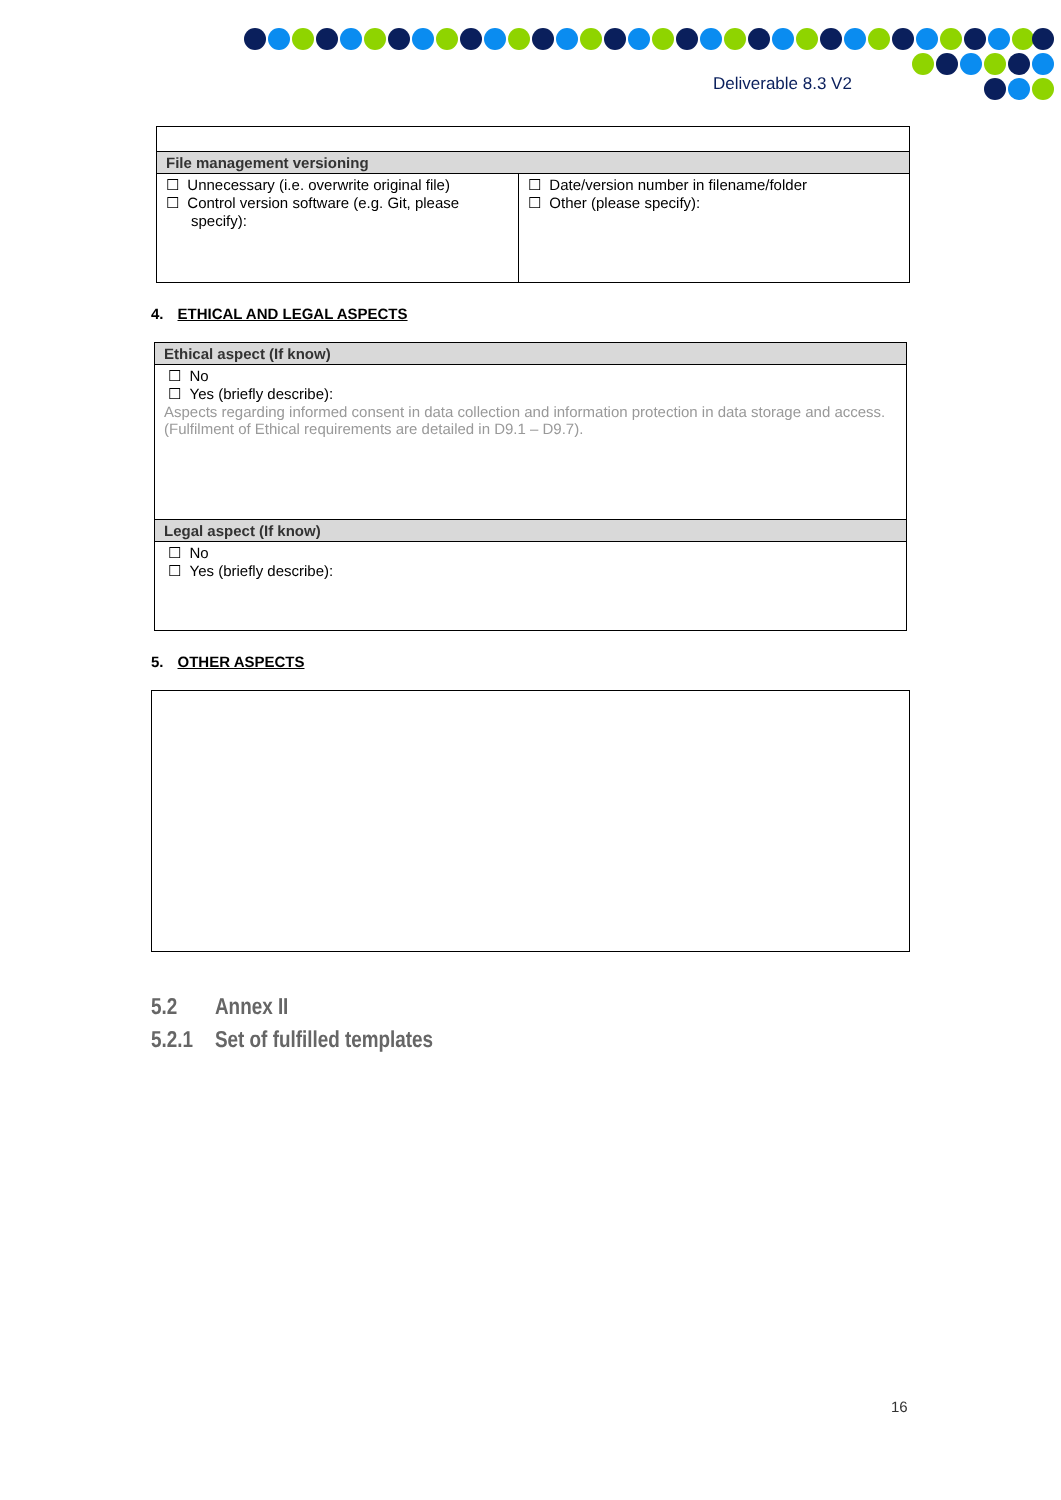Deliverable 8.3 V2
| File management versioning | |
| --- | --- |
| ☐ Unnecessary (i.e. overwrite original file) ☐ Control version software (e.g. Git, please specify): | ☐ Date/version number in filename/folder ☐ Other (please specify): |
4. ETHICAL AND LEGAL ASPECTS
| Ethical aspect (If know) |
| --- |
| ☐ No ☐ Yes (briefly describe): Aspects regarding informed consent in data collection and information protection in data storage and access. (Fulfilment of Ethical requirements are detailed in D9.1 – D9.7). |
| Legal aspect (If know) |
| ☐ No ☐ Yes (briefly describe): |
5. OTHER ASPECTS
5.2 Annex II
5.2.1 Set of fulfilled templates
16